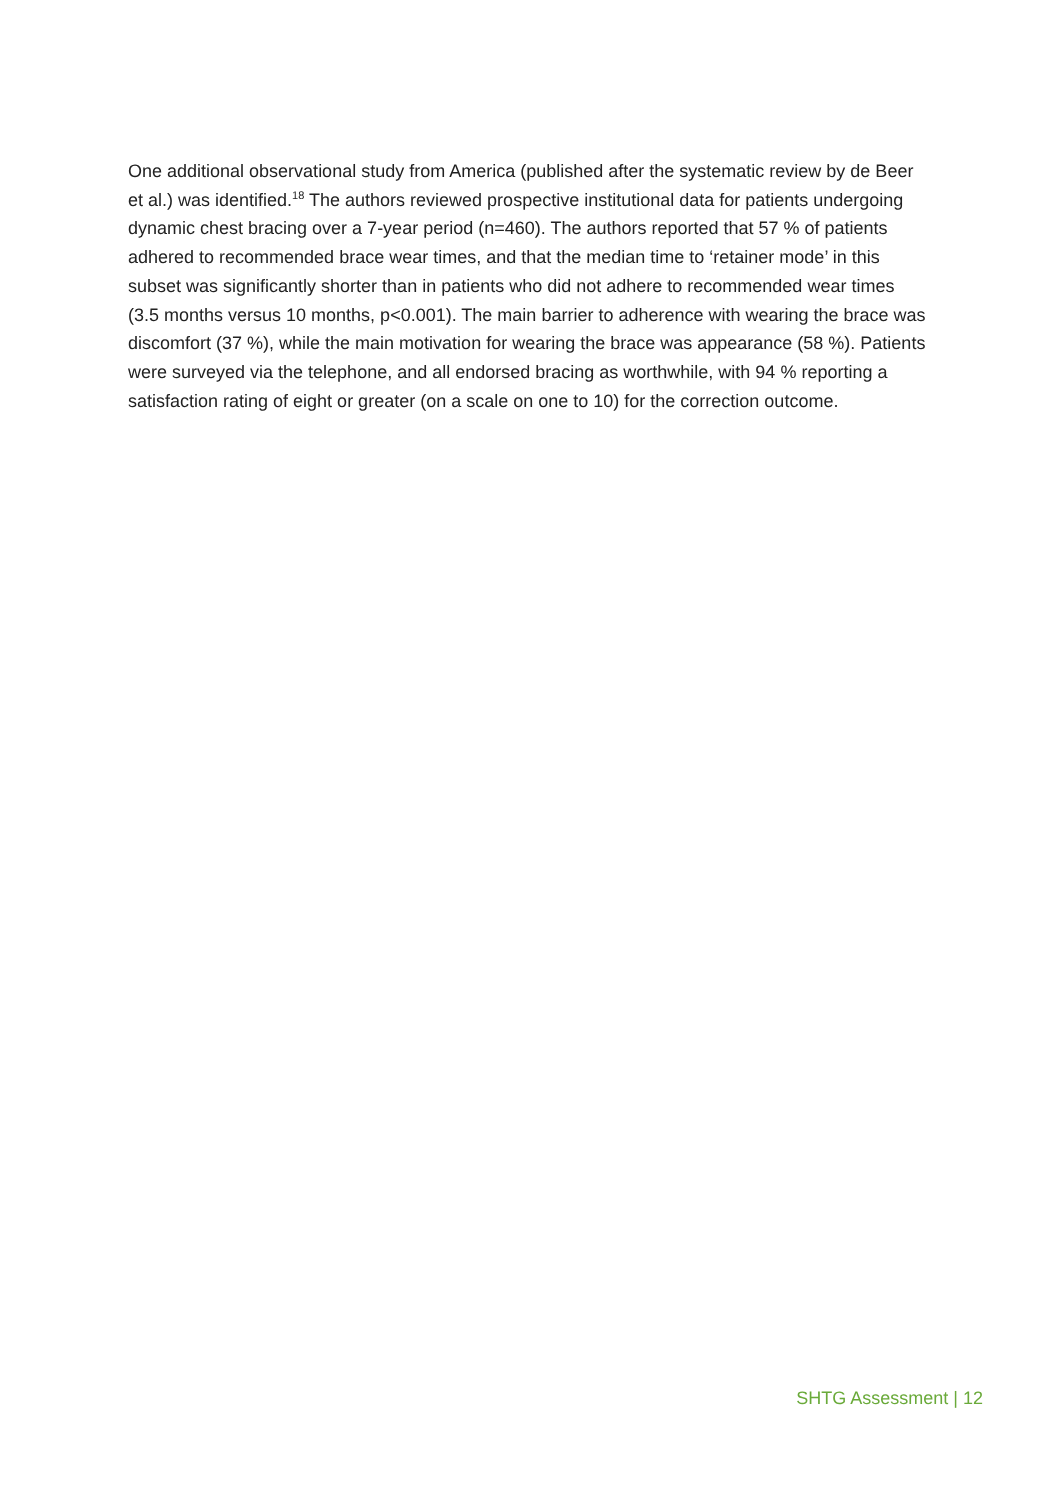One additional observational study from America (published after the systematic review by de Beer et al.) was identified.<sup>18</sup> The authors reviewed prospective institutional data for patients undergoing dynamic chest bracing over a 7-year period (n=460). The authors reported that 57 % of patients adhered to recommended brace wear times, and that the median time to ‘retainer mode’ in this subset was significantly shorter than in patients who did not adhere to recommended wear times (3.5 months versus 10 months, p<0.001). The main barrier to adherence with wearing the brace was discomfort (37 %), while the main motivation for wearing the brace was appearance (58 %). Patients were surveyed via the telephone, and all endorsed bracing as worthwhile, with 94 % reporting a satisfaction rating of eight or greater (on a scale on one to 10) for the correction outcome.
SHTG Assessment | 12